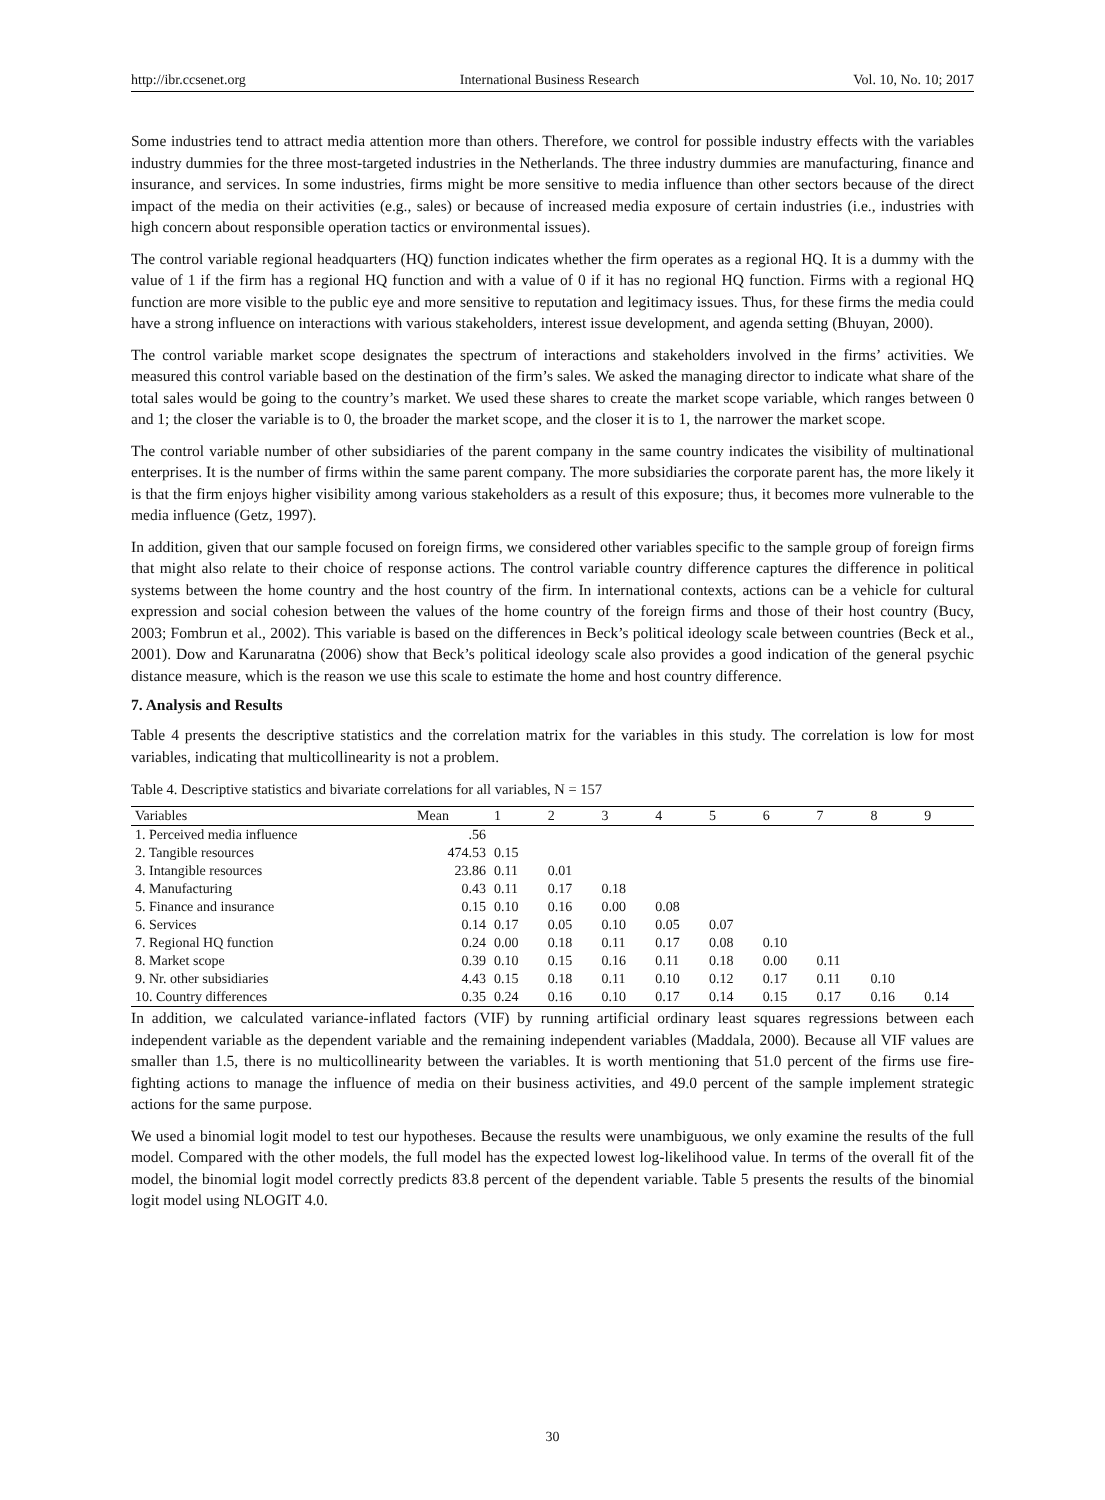http://ibr.ccsenet.org International Business Research Vol. 10, No. 10; 2017
Some industries tend to attract media attention more than others. Therefore, we control for possible industry effects with the variables industry dummies for the three most-targeted industries in the Netherlands. The three industry dummies are manufacturing, finance and insurance, and services. In some industries, firms might be more sensitive to media influence than other sectors because of the direct impact of the media on their activities (e.g., sales) or because of increased media exposure of certain industries (i.e., industries with high concern about responsible operation tactics or environmental issues).
The control variable regional headquarters (HQ) function indicates whether the firm operates as a regional HQ. It is a dummy with the value of 1 if the firm has a regional HQ function and with a value of 0 if it has no regional HQ function. Firms with a regional HQ function are more visible to the public eye and more sensitive to reputation and legitimacy issues. Thus, for these firms the media could have a strong influence on interactions with various stakeholders, interest issue development, and agenda setting (Bhuyan, 2000).
The control variable market scope designates the spectrum of interactions and stakeholders involved in the firms’ activities. We measured this control variable based on the destination of the firm’s sales. We asked the managing director to indicate what share of the total sales would be going to the country’s market. We used these shares to create the market scope variable, which ranges between 0 and 1; the closer the variable is to 0, the broader the market scope, and the closer it is to 1, the narrower the market scope.
The control variable number of other subsidiaries of the parent company in the same country indicates the visibility of multinational enterprises. It is the number of firms within the same parent company. The more subsidiaries the corporate parent has, the more likely it is that the firm enjoys higher visibility among various stakeholders as a result of this exposure; thus, it becomes more vulnerable to the media influence (Getz, 1997).
In addition, given that our sample focused on foreign firms, we considered other variables specific to the sample group of foreign firms that might also relate to their choice of response actions. The control variable country difference captures the difference in political systems between the home country and the host country of the firm. In international contexts, actions can be a vehicle for cultural expression and social cohesion between the values of the home country of the foreign firms and those of their host country (Bucy, 2003; Fombrun et al., 2002). This variable is based on the differences in Beck’s political ideology scale between countries (Beck et al., 2001). Dow and Karunaratna (2006) show that Beck’s political ideology scale also provides a good indication of the general psychic distance measure, which is the reason we use this scale to estimate the home and host country difference.
7. Analysis and Results
Table 4 presents the descriptive statistics and the correlation matrix for the variables in this study. The correlation is low for most variables, indicating that multicollinearity is not a problem.
Table 4. Descriptive statistics and bivariate correlations for all variables, N = 157
| Variables | Mean | 1 | 2 | 3 | 4 | 5 | 6 | 7 | 8 | 9 |
| --- | --- | --- | --- | --- | --- | --- | --- | --- | --- | --- |
| 1. Perceived media influence | .56 | | | | | | | | | |
| 2. Tangible resources | 474.53 | 0.15 | | | | | | | | |
| 3. Intangible resources | 23.86 | 0.11 | 0.01 | | | | | | | |
| 4. Manufacturing | 0.43 | 0.11 | 0.17 | 0.18 | | | | | | |
| 5. Finance and insurance | 0.15 | 0.10 | 0.16 | 0.00 | 0.08 | | | | | |
| 6. Services | 0.14 | 0.17 | 0.05 | 0.10 | 0.05 | 0.07 | | | | |
| 7. Regional HQ function | 0.24 | 0.00 | 0.18 | 0.11 | 0.17 | 0.08 | 0.10 | | | |
| 8. Market scope | 0.39 | 0.10 | 0.15 | 0.16 | 0.11 | 0.18 | 0.00 | 0.11 | | |
| 9. Nr. other subsidiaries | 4.43 | 0.15 | 0.18 | 0.11 | 0.10 | 0.12 | 0.17 | 0.11 | 0.10 | |
| 10. Country differences | 0.35 | 0.24 | 0.16 | 0.10 | 0.17 | 0.14 | 0.15 | 0.17 | 0.16 | 0.14 |
In addition, we calculated variance-inflated factors (VIF) by running artificial ordinary least squares regressions between each independent variable as the dependent variable and the remaining independent variables (Maddala, 2000). Because all VIF values are smaller than 1.5, there is no multicollinearity between the variables. It is worth mentioning that 51.0 percent of the firms use fire-fighting actions to manage the influence of media on their business activities, and 49.0 percent of the sample implement strategic actions for the same purpose.
We used a binomial logit model to test our hypotheses. Because the results were unambiguous, we only examine the results of the full model. Compared with the other models, the full model has the expected lowest log-likelihood value. In terms of the overall fit of the model, the binomial logit model correctly predicts 83.8 percent of the dependent variable. Table 5 presents the results of the binomial logit model using NLOGIT 4.0.
30